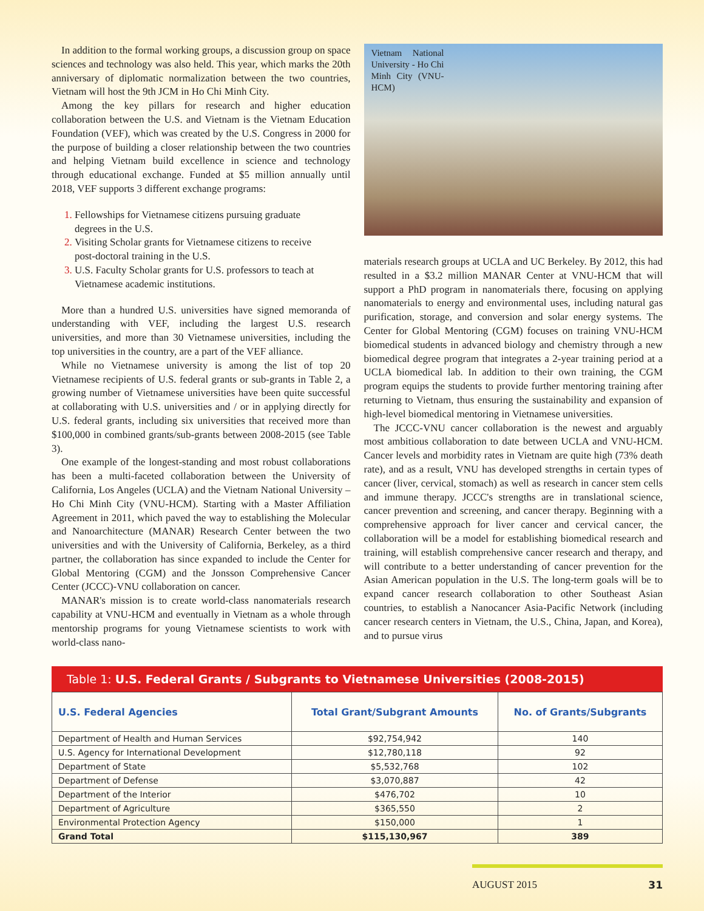In addition to the formal working groups, a discussion group on space sciences and technology was also held. This year, which marks the 20th anniversary of diplomatic normalization between the two countries, Vietnam will host the 9th JCM in Ho Chi Minh City.
Among the key pillars for research and higher education collaboration between the U.S. and Vietnam is the Vietnam Education Foundation (VEF), which was created by the U.S. Congress in 2000 for the purpose of building a closer relationship between the two countries and helping Vietnam build excellence in science and technology through educational exchange. Funded at $5 million annually until 2018, VEF supports 3 different exchange programs:
Fellowships for Vietnamese citizens pursuing graduate degrees in the U.S.
Visiting Scholar grants for Vietnamese citizens to receive post-doctoral training in the U.S.
U.S. Faculty Scholar grants for U.S. professors to teach at Vietnamese academic institutions.
More than a hundred U.S. universities have signed memoranda of understanding with VEF, including the largest U.S. research universities, and more than 30 Vietnamese universities, including the top universities in the country, are a part of the VEF alliance.
While no Vietnamese university is among the list of top 20 Vietnamese recipients of U.S. federal grants or sub-grants in Table 2, a growing number of Vietnamese universities have been quite successful at collaborating with U.S. universities and / or in applying directly for U.S. federal grants, including six universities that received more than $100,000 in combined grants/sub-grants between 2008-2015 (see Table 3).
One example of the longest-standing and most robust collaborations has been a multi-faceted collaboration between the University of California, Los Angeles (UCLA) and the Vietnam National University – Ho Chi Minh City (VNU-HCM). Starting with a Master Affiliation Agreement in 2011, which paved the way to establishing the Molecular and Nanoarchitecture (MANAR) Research Center between the two universities and with the University of California, Berkeley, as a third partner, the collaboration has since expanded to include the Center for Global Mentoring (CGM) and the Jonsson Comprehensive Cancer Center (JCCC)-VNU collaboration on cancer.
MANAR's mission is to create world-class nanomaterials research capability at VNU-HCM and eventually in Vietnam as a whole through mentorship programs for young Vietnamese scientists to work with world-class nano-
Vietnam National University - Ho Chi Minh City (VNU-HCM)
materials research groups at UCLA and UC Berkeley. By 2012, this had resulted in a $3.2 million MANAR Center at VNU-HCM that will support a PhD program in nanomaterials there, focusing on applying nanomaterials to energy and environmental uses, including natural gas purification, storage, and conversion and solar energy systems. The Center for Global Mentoring (CGM) focuses on training VNU-HCM biomedical students in advanced biology and chemistry through a new biomedical degree program that integrates a 2-year training period at a UCLA biomedical lab. In addition to their own training, the CGM program equips the students to provide further mentoring training after returning to Vietnam, thus ensuring the sustainability and expansion of high-level biomedical mentoring in Vietnamese universities.
The JCCC-VNU cancer collaboration is the newest and arguably most ambitious collaboration to date between UCLA and VNU-HCM. Cancer levels and morbidity rates in Vietnam are quite high (73% death rate), and as a result, VNU has developed strengths in certain types of cancer (liver, cervical, stomach) as well as research in cancer stem cells and immune therapy. JCCC's strengths are in translational science, cancer prevention and screening, and cancer therapy. Beginning with a comprehensive approach for liver cancer and cervical cancer, the collaboration will be a model for establishing biomedical research and training, will establish comprehensive cancer research and therapy, and will contribute to a better understanding of cancer prevention for the Asian American population in the U.S. The long-term goals will be to expand cancer research collaboration to other Southeast Asian countries, to establish a Nanocancer Asia-Pacific Network (including cancer research centers in Vietnam, the U.S., China, Japan, and Korea), and to pursue virus
Table 1: U.S. Federal Grants / Subgrants to Vietnamese Universities (2008-2015)
| U.S. Federal Agencies | Total Grant/Subgrant Amounts | No. of Grants/Subgrants |
| --- | --- | --- |
| Department of Health and Human Services | $92,754,942 | 140 |
| U.S. Agency for International Development | $12,780,118 | 92 |
| Department of State | $5,532,768 | 102 |
| Department of Defense | $3,070,887 | 42 |
| Department of the Interior | $476,702 | 10 |
| Department of Agriculture | $365,550 | 2 |
| Environmental Protection Agency | $150,000 | 1 |
| Grand Total | $115,130,967 | 389 |
AUGUST 2015 31